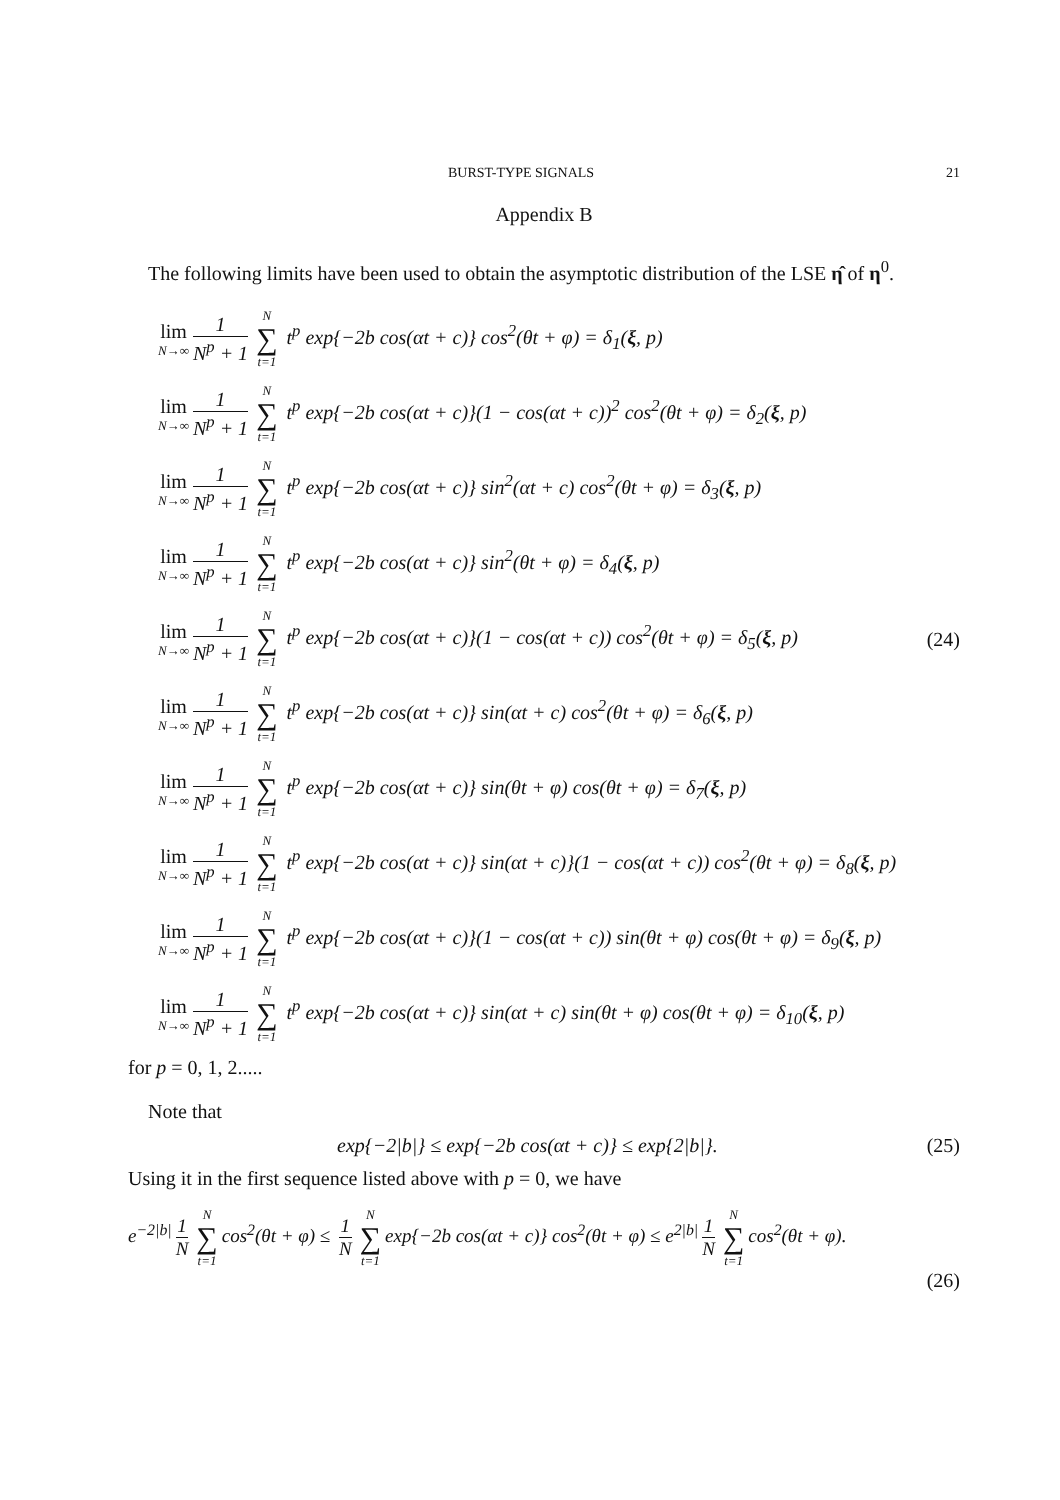BURST-TYPE SIGNALS 21
Appendix B
The following limits have been used to obtain the asymptotic distribution of the LSE η̂ of η<sup>0</sup>.
lim N→∞ 1 N<sup>p</sup> + 1 N ∑ t=1 t<sup>p</sup> exp{−2b cos(αt + c)} cos<sup>2</sup>(θt + φ) = δ<sub>1</sub>(ξ, p)
lim N→∞ 1 N<sup>p</sup> + 1 N ∑ t=1 t<sup>p</sup> exp{−2b cos(αt + c)}(1 − cos(αt + c))<sup>2</sup> cos<sup>2</sup>(θt + φ) = δ<sub>2</sub>(ξ, p)
lim N→∞ 1 N<sup>p</sup> + 1 N ∑ t=1 t<sup>p</sup> exp{−2b cos(αt + c)} sin<sup>2</sup>(αt + c) cos<sup>2</sup>(θt + φ) = δ<sub>3</sub>(ξ, p)
lim N→∞ 1 N<sup>p</sup> + 1 N ∑ t=1 t<sup>p</sup> exp{−2b cos(αt + c)} sin<sup>2</sup>(θt + φ) = δ<sub>4</sub>(ξ, p)
lim N→∞ 1 N<sup>p</sup> + 1 N ∑ t=1 t<sup>p</sup> exp{−2b cos(αt + c)}(1 − cos(αt + c)) cos<sup>2</sup>(θt + φ) = δ<sub>5</sub>(ξ, p)
(24)
lim N→∞ 1 N<sup>p</sup> + 1 N ∑ t=1 t<sup>p</sup> exp{−2b cos(αt + c)} sin(αt + c) cos<sup>2</sup>(θt + φ) = δ<sub>6</sub>(ξ, p)
lim N→∞ 1 N<sup>p</sup> + 1 N ∑ t=1 t<sup>p</sup> exp{−2b cos(αt + c)} sin(θt + φ) cos(θt + φ) = δ<sub>7</sub>(ξ, p)
lim N→∞ 1 N<sup>p</sup> + 1 N ∑ t=1 t<sup>p</sup> exp{−2b cos(αt + c)} sin(αt + c)}(1 − cos(αt + c)) cos<sup>2</sup>(θt + φ) = δ<sub>8</sub>(ξ, p)
lim N→∞ 1 N<sup>p</sup> + 1 N ∑ t=1 t<sup>p</sup> exp{−2b cos(αt + c)}(1 − cos(αt + c)) sin(θt + φ) cos(θt + φ) = δ<sub>9</sub>(ξ, p)
lim N→∞ 1 N<sup>p</sup> + 1 N ∑ t=1 t<sup>p</sup> exp{−2b cos(αt + c)} sin(αt + c) sin(θt + φ) cos(θt + φ) = δ<sub>10</sub>(ξ, p)
for p = 0, 1, 2.....
Note that
exp{−2|b|} ≤ exp{−2b cos(αt + c)} ≤ exp{2|b|}.
(25)
Using it in the first sequence listed above with p = 0, we have
e<sup>−2|b|</sup> 1 N N ∑ t=1 cos<sup>2</sup>(θt + φ) ≤ 1 N N ∑ t=1 exp{−2b cos(αt + c)} cos<sup>2</sup>(θt + φ) ≤ e<sup>2|b|</sup> 1 N N ∑ t=1 cos<sup>2</sup>(θt + φ).
(26)